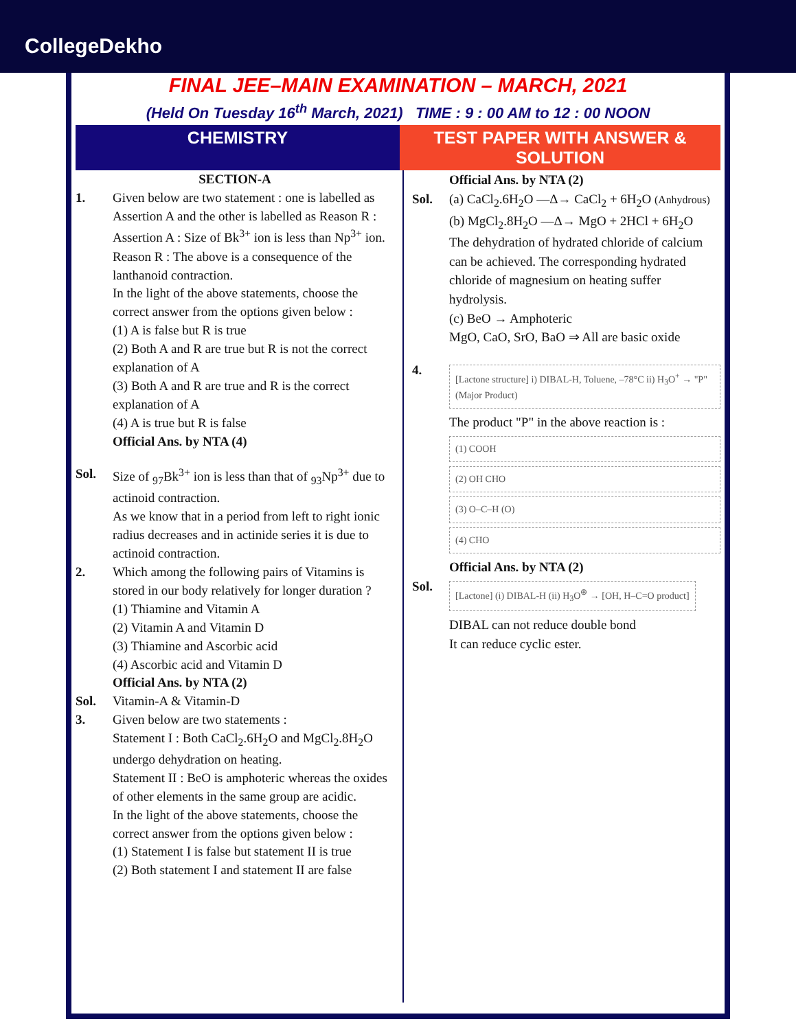CollegeDekho
FINAL JEE–MAIN EXAMINATION – MARCH, 2021
(Held On Tuesday 16<sup>th</sup> March, 2021) TIME : 9 : 00 AM to 12 : 00 NOON
CHEMISTRY TEST PAPER WITH ANSWER & SOLUTION
SECTION-A
1. Given below are two statement : one is labelled as Assertion A and the other is labelled as Reason R :
Assertion A : Size of Bk<sup>3+</sup> ion is less than Np<sup>3+</sup> ion.
Reason R : The above is a consequence of the lanthanoid contraction.
In the light of the above statements, choose the correct answer from the options given below :
(1) A is false but R is true
(2) Both A and R are true but R is not the correct explanation of A
(3) Both A and R are true and R is the correct explanation of A
(4) A is true but R is false
Official Ans. by NTA (4)
Sol. Size of <sub>97</sub>Bk<sup>3+</sup> ion is less than that of <sub>93</sub>Np<sup>3+</sup> due to actinoid contraction.
As we know that in a period from left to right ionic radius decreases and in actinide series it is due to actinoid contraction.
2. Which among the following pairs of Vitamins is stored in our body relatively for longer duration ?
(1) Thiamine and Vitamin A
(2) Vitamin A and Vitamin D
(3) Thiamine and Ascorbic acid
(4) Ascorbic acid and Vitamin D
Official Ans. by NTA (2)
Sol. Vitamin-A & Vitamin-D
3. Given below are two statements :
Statement I : Both CaCl<sub>2</sub>.6H<sub>2</sub>O and MgCl<sub>2</sub>.8H<sub>2</sub>O undergo dehydration on heating.
Statement II : BeO is amphoteric whereas the oxides of other elements in the same group are acidic.
In the light of the above statements, choose the correct answer from the options given below :
(1) Statement I is false but statement II is true
(2) Both statement I and statement II are false
Official Ans. by NTA (2)
Sol. (a) CaCl<sub>2</sub>.6H<sub>2</sub>O —Δ→ CaCl<sub>2</sub> + 6H<sub>2</sub>O (Anhydrous)
(b) MgCl<sub>2</sub>.8H<sub>2</sub>O —Δ→ MgO + 2HCl + 6H<sub>2</sub>O
The dehydration of hydrated chloride of calcium can be achieved. The corresponding hydrated chloride of magnesium on heating suffer hydrolysis.
(c) BeO → Amphoteric
MgO, CaO, SrO, BaO ⇒ All are basic oxide
4.
[Lactone structure] i) DIBAL-H, Toluene, –78°C ii) H<sub>3</sub>O<sup>+</sup> → "P" (Major Product)
The product "P" in the above reaction is :
(1) COOH
(2) OH CHO
(3) O–C–H (O)
(4) CHO
Official Ans. by NTA (2)
Sol.
[Lactone] (i) DIBAL-H (ii) H<sub>3</sub>O<sup>⊕</sup> → [OH, H–C=O product]
DIBAL can not reduce double bond
It can reduce cyclic ester.